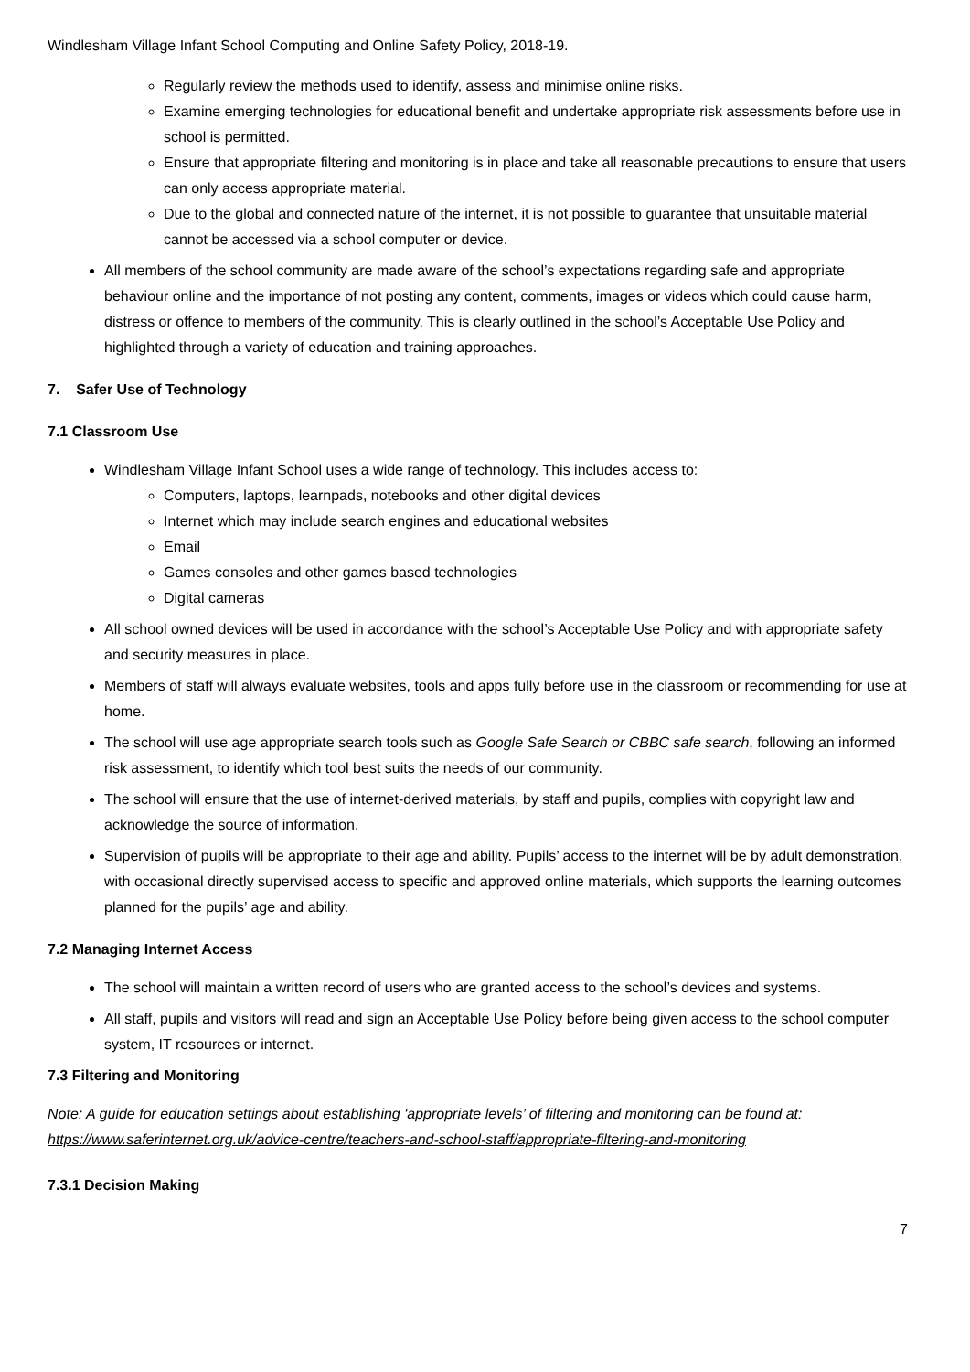Windlesham Village Infant School Computing and Online Safety Policy, 2018-19.
Regularly review the methods used to identify, assess and minimise online risks.
Examine emerging technologies for educational benefit and undertake appropriate risk assessments before use in school is permitted.
Ensure that appropriate filtering and monitoring is in place and take all reasonable precautions to ensure that users can only access appropriate material.
Due to the global and connected nature of the internet, it is not possible to guarantee that unsuitable material cannot be accessed via a school computer or device.
All members of the school community are made aware of the school’s expectations regarding safe and appropriate behaviour online and the importance of not posting any content, comments, images or videos which could cause harm, distress or offence to members of the community. This is clearly outlined in the school’s Acceptable Use Policy and highlighted through a variety of education and training approaches.
7. Safer Use of Technology
7.1 Classroom Use
Windlesham Village Infant School uses a wide range of technology. This includes access to:
Computers, laptops, learnpads, notebooks and other digital devices
Internet which may include search engines and educational websites
Email
Games consoles and other games based technologies
Digital cameras
All school owned devices will be used in accordance with the school’s Acceptable Use Policy and with appropriate safety and security measures in place.
Members of staff will always evaluate websites, tools and apps fully before use in the classroom or recommending for use at home.
The school will use age appropriate search tools such as Google Safe Search or CBBC safe search, following an informed risk assessment, to identify which tool best suits the needs of our community.
The school will ensure that the use of internet-derived materials, by staff and pupils, complies with copyright law and acknowledge the source of information.
Supervision of pupils will be appropriate to their age and ability. Pupils’ access to the internet will be by adult demonstration, with occasional directly supervised access to specific and approved online materials, which supports the learning outcomes planned for the pupils’ age and ability.
7.2 Managing Internet Access
The school will maintain a written record of users who are granted access to the school’s devices and systems.
All staff, pupils and visitors will read and sign an Acceptable Use Policy before being given access to the school computer system, IT resources or internet.
7.3 Filtering and Monitoring
Note: A guide for education settings about establishing 'appropriate levels’ of filtering and monitoring can be found at: https://www.saferinternet.org.uk/advice-centre/teachers-and-school-staff/appropriate-filtering-and-monitoring
7.3.1 Decision Making
7